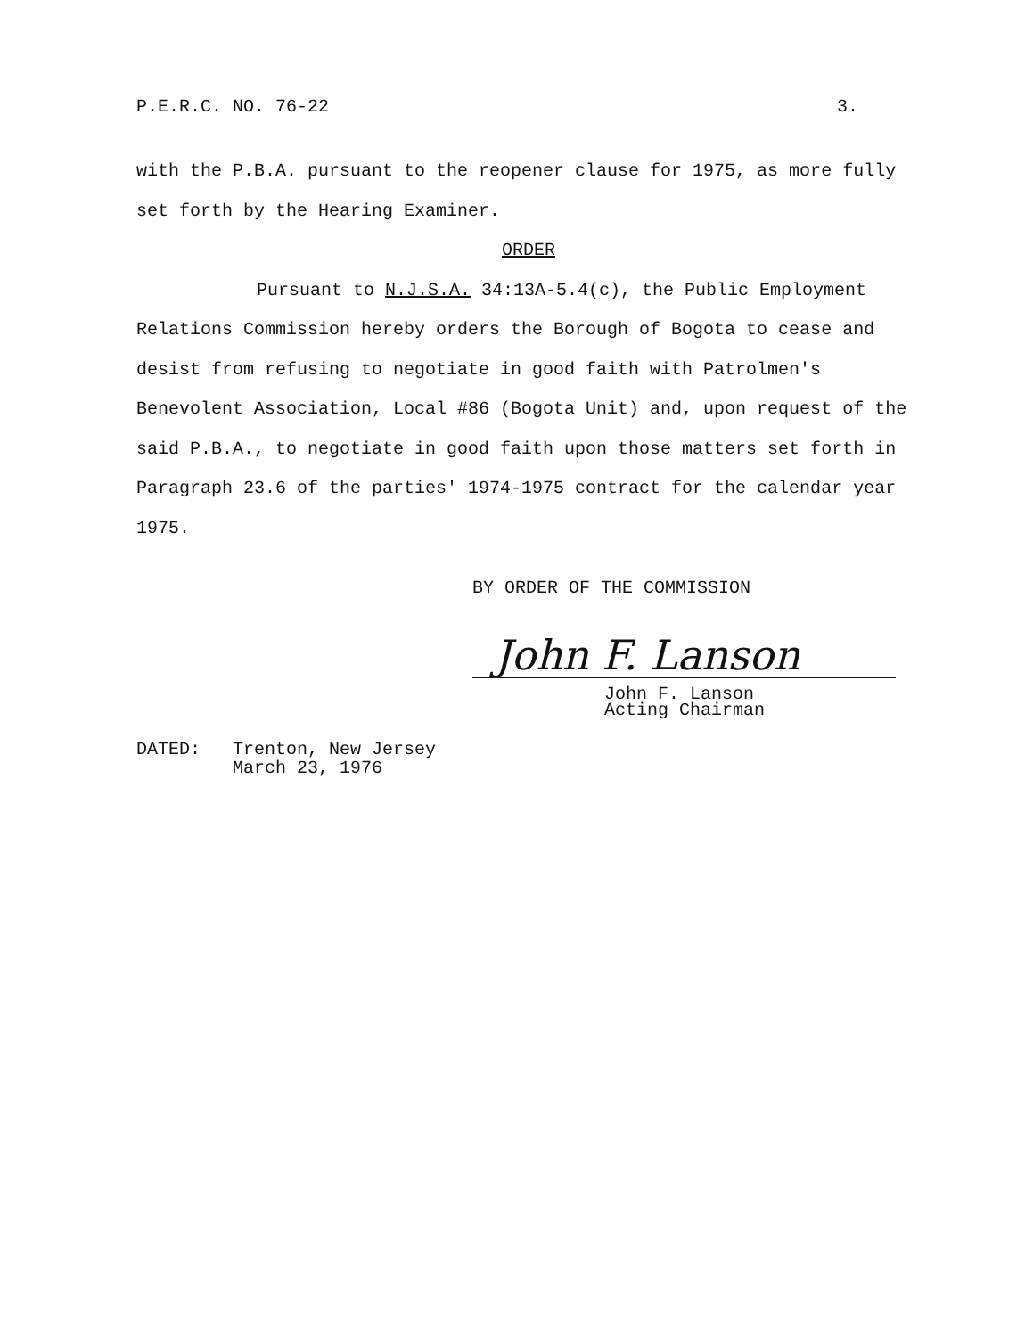P.E.R.C. NO. 76-22 3.
with the P.B.A. pursuant to the reopener clause for 1975, as more fully set forth by the Hearing Examiner.
ORDER
Pursuant to N.J.S.A. 34:13A-5.4(c), the Public Employment Relations Commission hereby orders the Borough of Bogota to cease and desist from refusing to negotiate in good faith with Patrolmen's Benevolent Association, Local #86 (Bogota Unit) and, upon request of the said P.B.A., to negotiate in good faith upon those matters set forth in Paragraph 23.6 of the parties' 1974-1975 contract for the calendar year 1975.
BY ORDER OF THE COMMISSION
John F. Lanson
John F. Lanson
Acting Chairman
DATED: Trenton, New Jersey
March 23, 1976